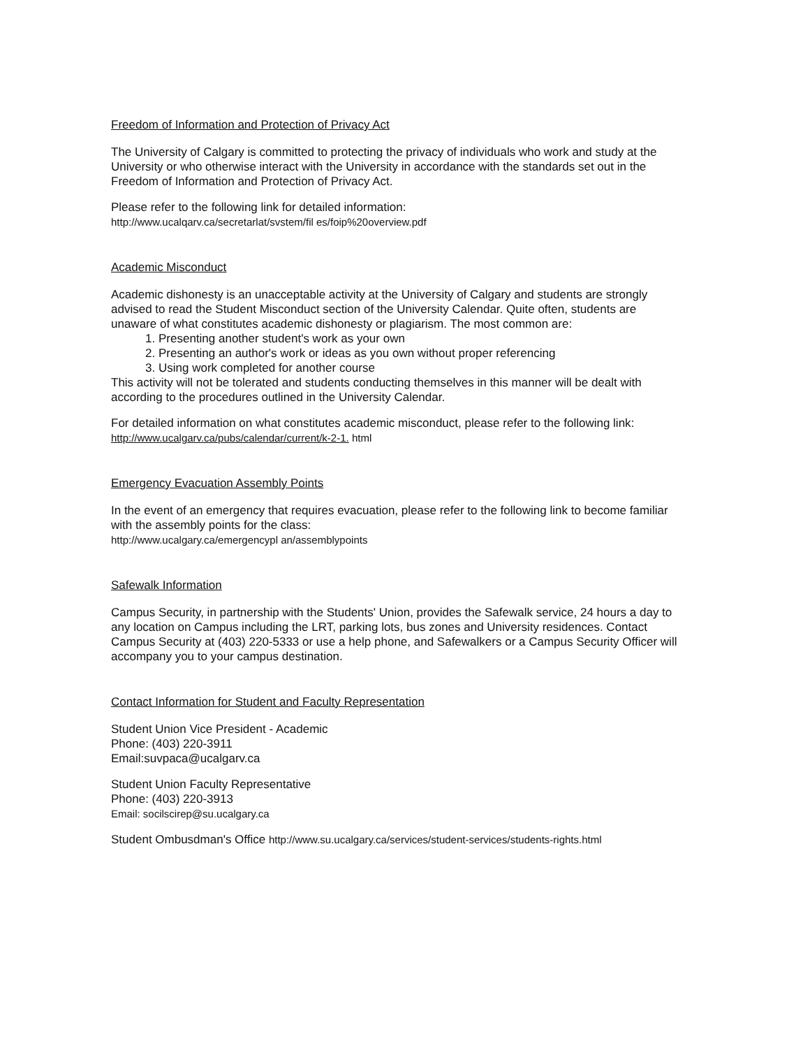Freedom of Information and Protection of Privacy Act
The University of Calgary is committed to protecting the privacy of individuals who work and study at the University or who otherwise interact with the University in accordance with the standards set out in the Freedom of Information and Protection of Privacy Act.
Please refer to the following link for detailed information:
http://www.ucalqarv.ca/secretarlat/svstem/fil es/foip%20overview.pdf
Academic Misconduct
Academic dishonesty is an unacceptable activity at the University of Calgary and students are strongly advised to read the Student Misconduct section of the University Calendar. Quite often, students are unaware of what constitutes academic dishonesty or plagiarism. The most common are:
1. Presenting another student's work as your own
2. Presenting an author's work or ideas as you own without proper referencing
3. Using work completed for another course
This activity will not be tolerated and students conducting themselves in this manner will be dealt with according to the procedures outlined in the University Calendar.
For detailed information on what constitutes academic misconduct, please refer to the following link:
http://www.ucalgarv.ca/pubs/calendar/current/k-2-1. html
Emergency Evacuation Assembly Points
In the event of an emergency that requires evacuation, please refer to the following link to become familiar with the assembly points for the class:
http://www.ucalgary.ca/emergencypl an/assemblypoints
Safewalk Information
Campus Security, in partnership with the Students' Union, provides the Safewalk service, 24 hours a day to any location on Campus including the LRT, parking lots, bus zones and University residences. Contact Campus Security at (403) 220-5333 or use a help phone, and Safewalkers or a Campus Security Officer will accompany you to your campus destination.
Contact Information for Student and Faculty Representation
Student Union Vice President - Academic
Phone: (403) 220-3911
Email:suvpaca@ucalgarv.ca
Student Union Faculty Representative
Phone: (403) 220-3913
Email: socilscirep@su.ucalgary.ca
Student Ombusdman's Office http://www.su.ucalgary.ca/services/student-services/students-rights.html